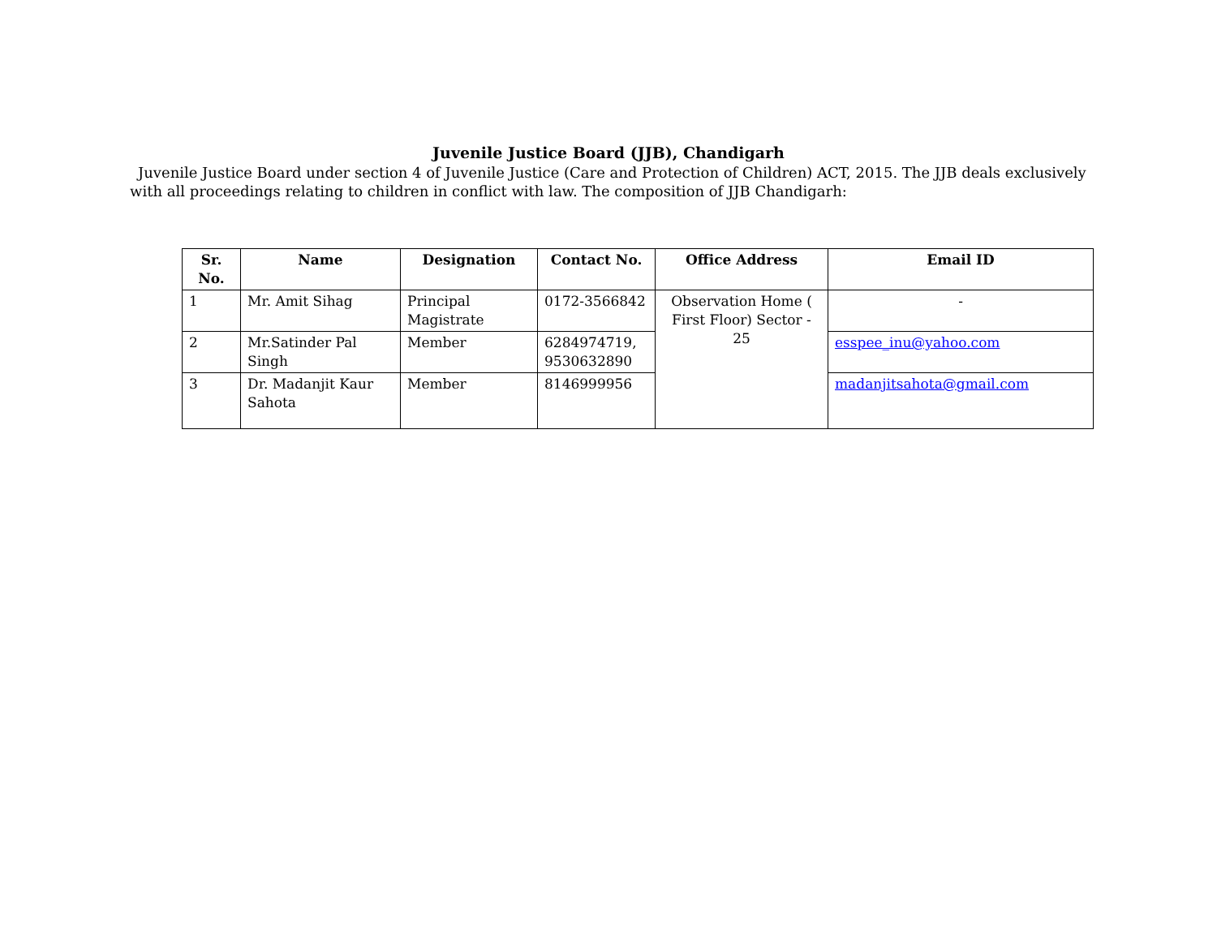Juvenile Justice Board (JJB), Chandigarh
Juvenile Justice Board under section 4 of Juvenile Justice (Care and Protection of Children) ACT, 2015. The JJB deals exclusively with all proceedings relating to children in conflict with law. The composition of JJB Chandigarh:
| Sr. No. | Name | Designation | Contact No. | Office Address | Email ID |
| --- | --- | --- | --- | --- | --- |
| 1 | Mr. Amit Sihag | Principal Magistrate | 0172-3566842 | Observation Home ( First Floor) Sector - 25 | - |
| 2 | Mr.Satinder Pal Singh | Member | 6284974719, 9530632890 | | esspee_inu@yahoo.com |
| 3 | Dr. Madanjit Kaur Sahota | Member | 8146999956 | | madanjitsahota@gmail.com |